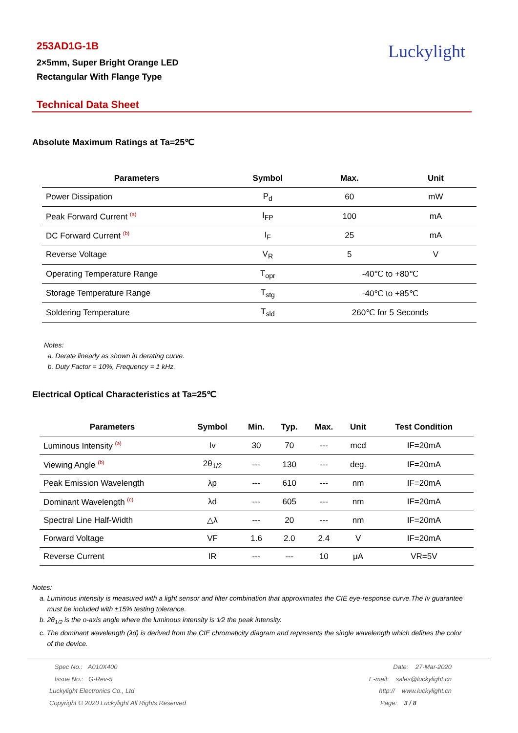253AD1G-1B
2×5mm, Super Bright Orange LED
Rectangular With Flange Type
Luckylight
Technical Data Sheet
Absolute Maximum Ratings at Ta=25℃
| Parameters | Symbol | Max. | Unit |
| --- | --- | --- | --- |
| Power Dissipation | P<sub>d</sub> | 60 | mW |
| Peak Forward Current <sup>(a)</sup> | I<sub>FP</sub> | 100 | mA |
| DC Forward Current <sup>(b)</sup> | I<sub>F</sub> | 25 | mA |
| Reverse Voltage | V<sub>R</sub> | 5 | V |
| Operating Temperature Range | T<sub>opr</sub> | -40℃ to +80℃ | |
| Storage Temperature Range | T<sub>stg</sub> | -40℃ to +85℃ | |
| Soldering Temperature | T<sub>sld</sub> | 260℃ for 5 Seconds | |
Notes:
a. Derate linearly as shown in derating curve.
b. Duty Factor = 10%, Frequency = 1 kHz.
Electrical Optical Characteristics at Ta=25℃
| Parameters | Symbol | Min. | Typ. | Max. | Unit | Test Condition |
| --- | --- | --- | --- | --- | --- | --- |
| Luminous Intensity <sup>(a)</sup> | Iv | 30 | 70 | --- | mcd | IF=20mA |
| Viewing Angle <sup>(b)</sup> | 2θ<sub>1/2</sub> | --- | 130 | --- | deg. | IF=20mA |
| Peak Emission Wavelength | λp | --- | 610 | --- | nm | IF=20mA |
| Dominant Wavelength <sup>(c)</sup> | λd | --- | 605 | --- | nm | IF=20mA |
| Spectral Line Half-Width | △λ | --- | 20 | --- | nm | IF=20mA |
| Forward Voltage | VF | 1.6 | 2.0 | 2.4 | V | IF=20mA |
| Reverse Current | IR | --- | --- | 10 | μA | VR=5V |
Notes:
a. Luminous intensity is measured with a light sensor and filter combination that approximates the CIE eye-response curve.The Iv guarantee
must be included with ±15% testing tolerance.
b. 2θ<sub>1/2</sub> is the o-axis angle where the luminous intensity is 1⁄2 the peak intensity.
c. The dominant wavelength (λd) is derived from the CIE chromaticity diagram and represents the single wavelength which defines the color
of the device.
Spec No.: A010X400
Issue No.: G-Rev-5
Luckylight Electronics Co., Ltd
Copyright © 2020 Luckylight All Rights Reserved
Date: 27-Mar-2020
E-mail: sales@luckylight.cn
http:// www.luckylight.cn
Page: 3 / 8